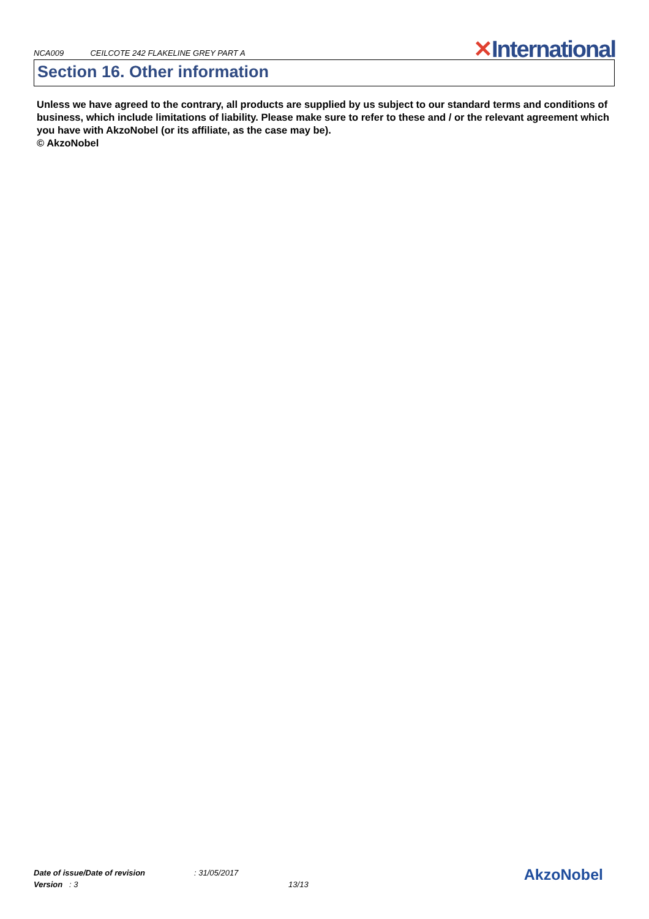NCA009 CEILCOTE 242 FLAKELINE GREY PART A
✕International
Section 16. Other information
Unless we have agreed to the contrary, all products are supplied by us subject to our standard terms and conditions of business, which include limitations of liability. Please make sure to refer to these and / or the relevant agreement which you have with AkzoNobel (or its affiliate, as the case may be).
© AkzoNobel
Date of issue/Date of revision: 31/05/2017
Version : 3 13/13
AkzoNobel